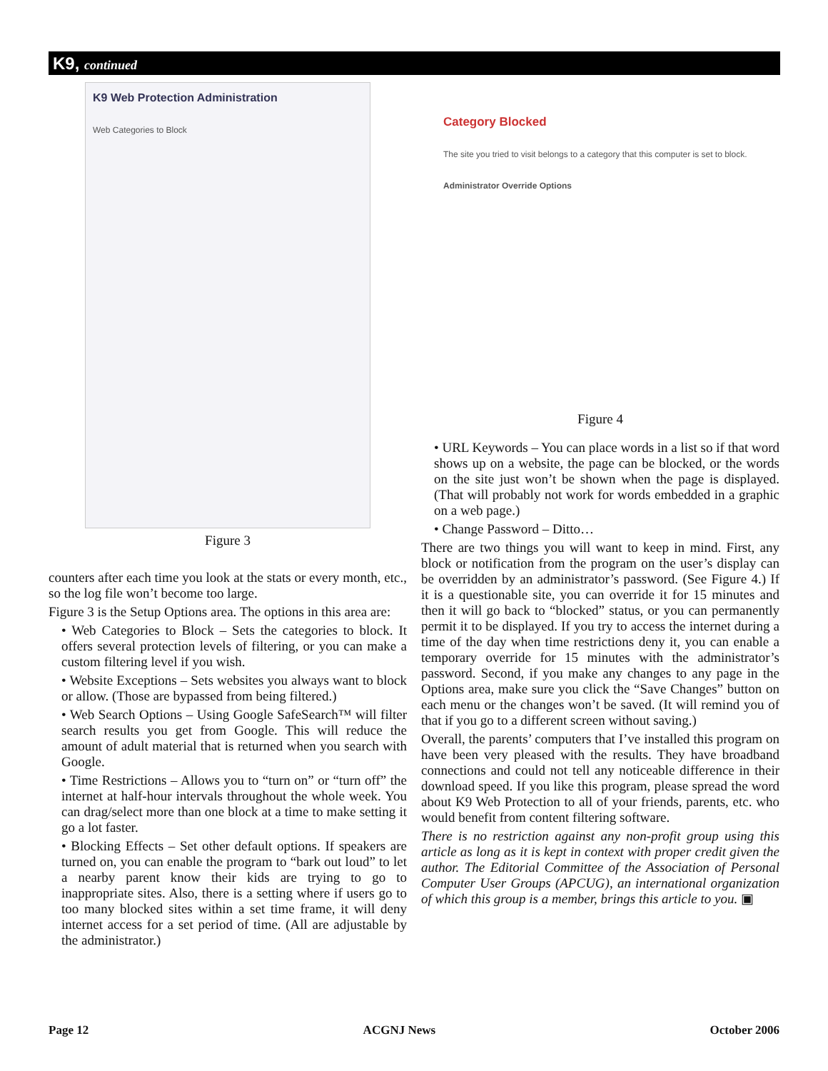K9, continued
K9 Web Protection Administration
Web Categories to Block
Figure 3
counters after each time you look at the stats or every month, etc., so the log file won’t become too large.
Figure 3 is the Setup Options area. The options in this area are:
• Web Categories to Block – Sets the categories to block. It offers several protection levels of filtering, or you can make a custom filtering level if you wish.
• Website Exceptions – Sets websites you always want to block or allow. (Those are bypassed from being filtered.)
• Web Search Options – Using Google SafeSearch™ will filter search results you get from Google. This will reduce the amount of adult material that is returned when you search with Google.
• Time Restrictions – Allows you to “turn on” or “turn off” the internet at half-hour intervals throughout the whole week. You can drag/select more than one block at a time to make setting it go a lot faster.
• Blocking Effects – Set other default options. If speakers are turned on, you can enable the program to “bark out loud” to let a nearby parent know their kids are trying to go to inappropriate sites. Also, there is a setting where if users go to too many blocked sites within a set time frame, it will deny internet access for a set period of time. (All are adjustable by the administrator.)
Category Blocked
The site you tried to visit belongs to a category that this computer is set to block.
Administrator Override Options
Figure 4
• URL Keywords – You can place words in a list so if that word shows up on a website, the page can be blocked, or the words on the site just won’t be shown when the page is displayed. (That will probably not work for words embedded in a graphic on a web page.)
• Change Password – Ditto…
There are two things you will want to keep in mind. First, any block or notification from the program on the user’s display can be overridden by an administrator’s password. (See Figure 4.) If it is a questionable site, you can override it for 15 minutes and then it will go back to “blocked” status, or you can permanently permit it to be displayed. If you try to access the internet during a time of the day when time restrictions deny it, you can enable a temporary override for 15 minutes with the administrator’s password. Second, if you make any changes to any page in the Options area, make sure you click the “Save Changes” button on each menu or the changes won’t be saved. (It will remind you of that if you go to a different screen without saving.)
Overall, the parents’ computers that I’ve installed this program on have been very pleased with the results. They have broadband connections and could not tell any noticeable difference in their download speed. If you like this program, please spread the word about K9 Web Protection to all of your friends, parents, etc. who would benefit from content filtering software.
There is no restriction against any non-profit group using this article as long as it is kept in context with proper credit given the author. The Editorial Committee of the Association of Personal Computer User Groups (APCUG), an international organization of which this group is a member, brings this article to you. ▣
Page 12 ACGNJ News October 2006